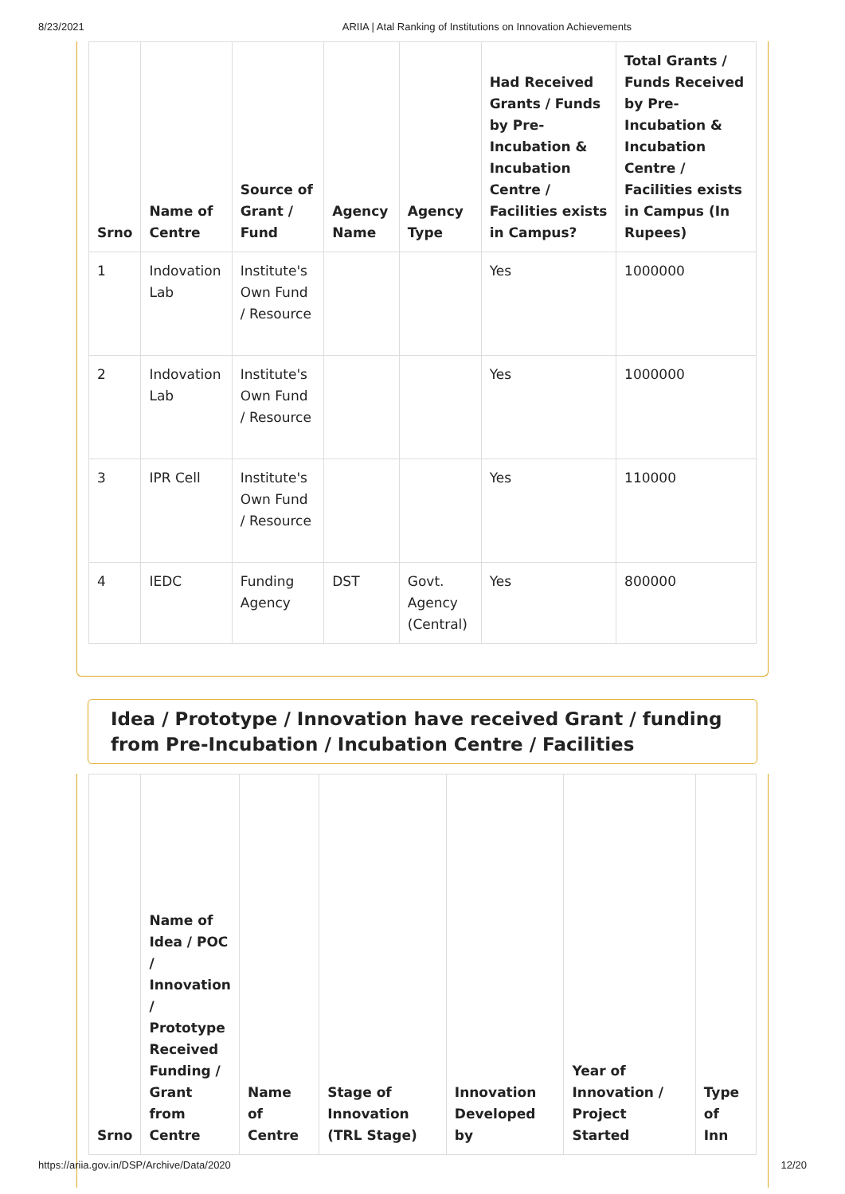8/23/2021 ARIIA | Atal Ranking of Institutions on Innovation Achievements
| Srno | Name of Centre | Source of Grant / Fund | Agency Name | Agency Type | Had Received Grants / Funds by Pre-Incubation & Incubation Centre / Facilities exists in Campus? | Total Grants / Funds Received by Pre-Incubation & Incubation Centre / Facilities exists in Campus (In Rupees) |
| --- | --- | --- | --- | --- | --- | --- |
| 1 | Indovation Lab | Institute's Own Fund / Resource | | | Yes | 1000000 |
| 2 | Indovation Lab | Institute's Own Fund / Resource | | | Yes | 1000000 |
| 3 | IPR Cell | Institute's Own Fund / Resource | | | Yes | 110000 |
| 4 | IEDC | Funding Agency | DST | Govt. Agency (Central) | Yes | 800000 |
Idea / Prototype / Innovation have received Grant / funding from Pre-Incubation / Incubation Centre / Facilities
| Srno | Name of Idea / POC / Innovation / Prototype Received Funding / Grant from Centre | Name of Centre | Stage of Innovation (TRL Stage) | Innovation Developed by | Year of Innovation / Project Started | Type of Inn |
| --- | --- | --- | --- | --- | --- | --- |
https://ariia.gov.in/DSP/Archive/Data/2020 12/20